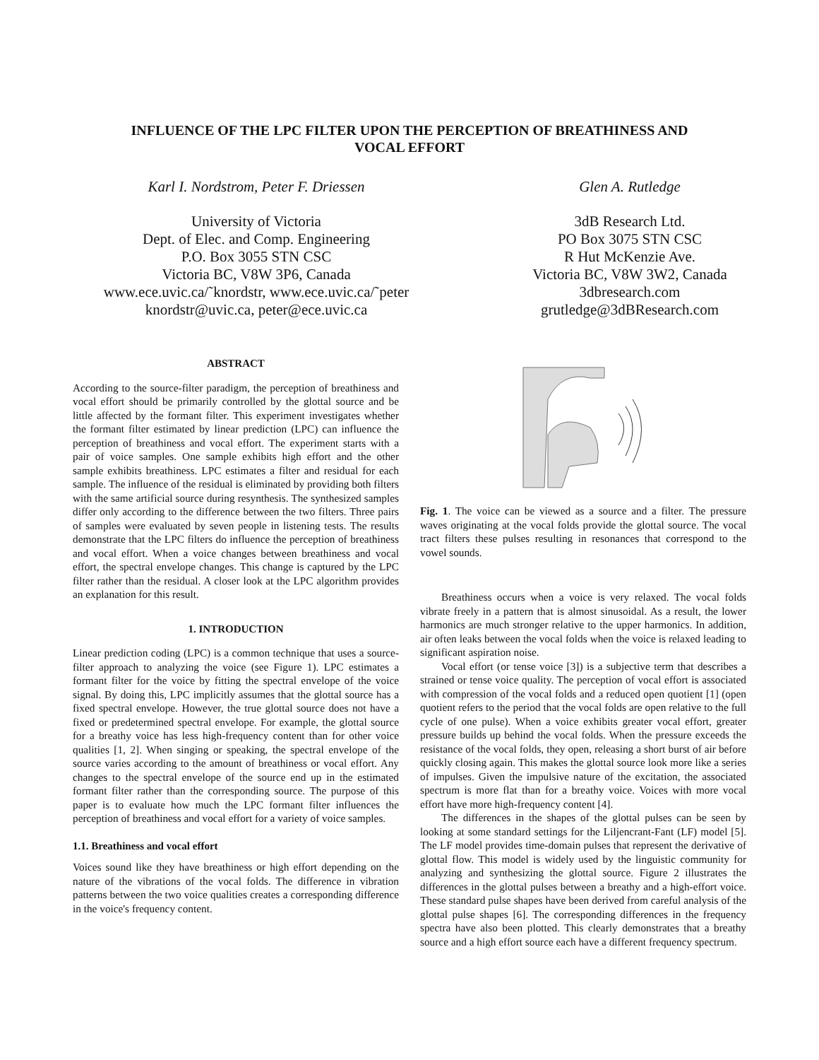INFLUENCE OF THE LPC FILTER UPON THE PERCEPTION OF BREATHINESS AND
VOCAL EFFORT
Karl I. Nordstrom, Peter F. Driessen
University of Victoria
Dept. of Elec. and Comp. Engineering
P.O. Box 3055 STN CSC
Victoria BC, V8W 3P6, Canada
www.ece.uvic.ca/˜knordstr, www.ece.uvic.ca/˜peter
knordstr@uvic.ca, peter@ece.uvic.ca
Glen A. Rutledge
3dB Research Ltd.
PO Box 3075 STN CSC
R Hut McKenzie Ave.
Victoria BC, V8W 3W2, Canada
3dbresearch.com
grutledge@3dBResearch.com
ABSTRACT
According to the source-filter paradigm, the perception of breathiness and vocal effort should be primarily controlled by the glottal source and be little affected by the formant filter. This experiment investigates whether the formant filter estimated by linear prediction (LPC) can influence the perception of breathiness and vocal effort. The experiment starts with a pair of voice samples. One sample exhibits high effort and the other sample exhibits breathiness. LPC estimates a filter and residual for each sample. The influence of the residual is eliminated by providing both filters with the same artificial source during resynthesis. The synthesized samples differ only according to the difference between the two filters. Three pairs of samples were evaluated by seven people in listening tests. The results demonstrate that the LPC filters do influence the perception of breathiness and vocal effort. When a voice changes between breathiness and vocal effort, the spectral envelope changes. This change is captured by the LPC filter rather than the residual. A closer look at the LPC algorithm provides an explanation for this result.
1. INTRODUCTION
Linear prediction coding (LPC) is a common technique that uses a source-filter approach to analyzing the voice (see Figure 1). LPC estimates a formant filter for the voice by fitting the spectral envelope of the voice signal. By doing this, LPC implicitly assumes that the glottal source has a fixed spectral envelope. However, the true glottal source does not have a fixed or predetermined spectral envelope. For example, the glottal source for a breathy voice has less high-frequency content than for other voice qualities [1, 2]. When singing or speaking, the spectral envelope of the source varies according to the amount of breathiness or vocal effort. Any changes to the spectral envelope of the source end up in the estimated formant filter rather than the corresponding source. The purpose of this paper is to evaluate how much the LPC formant filter influences the perception of breathiness and vocal effort for a variety of voice samples.
1.1. Breathiness and vocal effort
Voices sound like they have breathiness or high effort depending on the nature of the vibrations of the vocal folds. The difference in vibration patterns between the two voice qualities creates a corresponding difference in the voice's frequency content.
Fig. 1. The voice can be viewed as a source and a filter. The pressure waves originating at the vocal folds provide the glottal source. The vocal tract filters these pulses resulting in resonances that correspond to the vowel sounds.
Breathiness occurs when a voice is very relaxed. The vocal folds vibrate freely in a pattern that is almost sinusoidal. As a result, the lower harmonics are much stronger relative to the upper harmonics. In addition, air often leaks between the vocal folds when the voice is relaxed leading to significant aspiration noise.
Vocal effort (or tense voice [3]) is a subjective term that describes a strained or tense voice quality. The perception of vocal effort is associated with compression of the vocal folds and a reduced open quotient [1] (open quotient refers to the period that the vocal folds are open relative to the full cycle of one pulse). When a voice exhibits greater vocal effort, greater pressure builds up behind the vocal folds. When the pressure exceeds the resistance of the vocal folds, they open, releasing a short burst of air before quickly closing again. This makes the glottal source look more like a series of impulses. Given the impulsive nature of the excitation, the associated spectrum is more flat than for a breathy voice. Voices with more vocal effort have more high-frequency content [4].
The differences in the shapes of the glottal pulses can be seen by looking at some standard settings for the Liljencrant-Fant (LF) model [5]. The LF model provides time-domain pulses that represent the derivative of glottal flow. This model is widely used by the linguistic community for analyzing and synthesizing the glottal source. Figure 2 illustrates the differences in the glottal pulses between a breathy and a high-effort voice. These standard pulse shapes have been derived from careful analysis of the glottal pulse shapes [6]. The corresponding differences in the frequency spectra have also been plotted. This clearly demonstrates that a breathy source and a high effort source each have a different frequency spectrum.